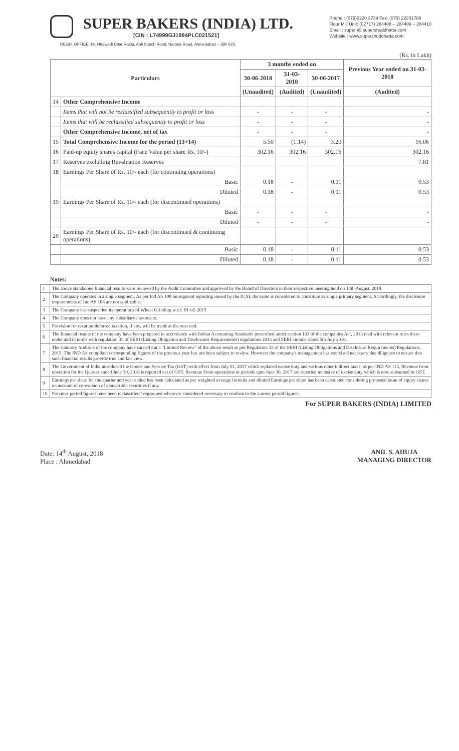SUPER BAKERS (INDIA) LTD.
[CIN : L74999GJ1994PLC021521]
Phone : (079)2220 3739 Fax: (079) 22201788
Flour Mill Unit: (02717) 284408 – 284409 – 284410
Email : super @ supershuddhatta.com
Website : www.supershuddhatta.com
REGD. OFFICE: Nr. Hirawadi Char Rasta, Anil Starch Road, Naroda Road, Ahmedabad – 380 025.
(Rs. in Lakh)
| Particulars | | 3 months ended on | | | Previous Year ended on 31-03-2018 |
| --- | --- | --- | --- | --- | --- |
| | | 30-06-2018 | 31-03-2018 | 30-06-2017 | |
| | | (Unaudited) | (Audited) | (Unaudited) | (Audited) |
| 14 | Other Comprehensive Income | | | | |
| | Items that will not be reclassified subsequently to profit or loss | - | - | - | - |
| | Items that will be reclassified subsequently to profit or loss | - | - | - | - |
| | Other Comprehensive Income, net of tax | - | - | - | - |
| 15 | Total Comprehensive Income for the period (13+14) | 5.50 | (1.14) | 3.20 | 16.06 |
| 16 | Paid-up equity shares capital (Face Value per share Rs. 10/-) | 302.16 | 302.16 | 302.16 | 302.16 |
| 17 | Reserves excluding Revaluation Reserves | | | | 7.81 |
| 18 | Earnings Per Share of Rs. 10/- each (for continuing operations) | | | | |
| | Basic | 0.18 | - | 0.11 | 0.53 |
| | Diluted | 0.18 | - | 0.11 | 0.53 |
| 19 | Earnings Per Share of Rs. 10/- each (for discontinued operations) | | | | |
| | Basic | - | - | - | - |
| | Diluted | - | - | - | - |
| 20 | Earnings Per Share of Rs. 10/- each (for discontinued & continuing operations) | | | | |
| | Basic | 0.18 | - | 0.11 | 0.53 |
| | Diluted | 0.18 | - | 0.11 | 0.53 |
Notes:
| 1 | The above standalone financial results were reviewed by the Audit Committee and approved by the Board of Directors in their respective meeting held on 14th August, 2018. |
| 2 | The Company operates in a single segment. As per Ind AS 108 on segment reporting issued by the ICAI, the same is considered to constitute as single primary segment. Accordingly, the disclosure requirements of Ind AS 108 are not applicable. |
| 3 | The Company has suspended its operations of Wheat Grinding w.e.f. 01-02-2015 |
| 4 | The Company does not have any subsidiary / associate. |
| 5 | Provision for taxation/deferred taxation, if any, will be made at the year end. |
| 6 | The financial results of the company have been prepared in accordance with Indian Accounting Standards prescribed under section 133 of the companies Act, 2013 read with relevant rules there under and in terms with regulation 33 of SEBI (Listing Obligation and Disclosures Requirements) regulations 2015 and SEBI circular dated 5th July 2016. |
| 7 | The statutory Auditors of the company have carried out a "Limited Review" of the above result as per Regulation 33 of the SEBI (Listing Obligations and Disclosure Requirements) Regulations, 2015. The IND AS compliant corresponding figures of the previous year has not been subject to review. However the company's management has exercised necessary due diligence to ensure that such financial results provide true and fair view. |
| 8 | The Government of India introduced the Goods and Service Tax (GST) with effect from July 01, 2017 which replaced excise duty and various other indirect taxes, as per IND AS 115, Revenue from operation for the Quarter ended June 30, 2018 is reported net of GST. Revenue From operations or periods upto June 30, 2017 are reported inclusive of excise duty which is now subsumed in GST. |
| 9 | Earnings per share for the quarter and year ended has been calculated as per weighted average formula and diluted Earnings per share has been calculated considering proposed issue of equity shares on account of conversion of convertible securities if any. |
| 10 | Previous period figures have been reclassified / regrouped wherever considered necessary to confirm to the current period figures. |
For SUPER BAKERS (INDIA) LIMITED
Date: 14<sup>th</sup> August, 2018
Place : Ahmedabad
ANIL S. AHUJA
MANAGING DIRECTOR